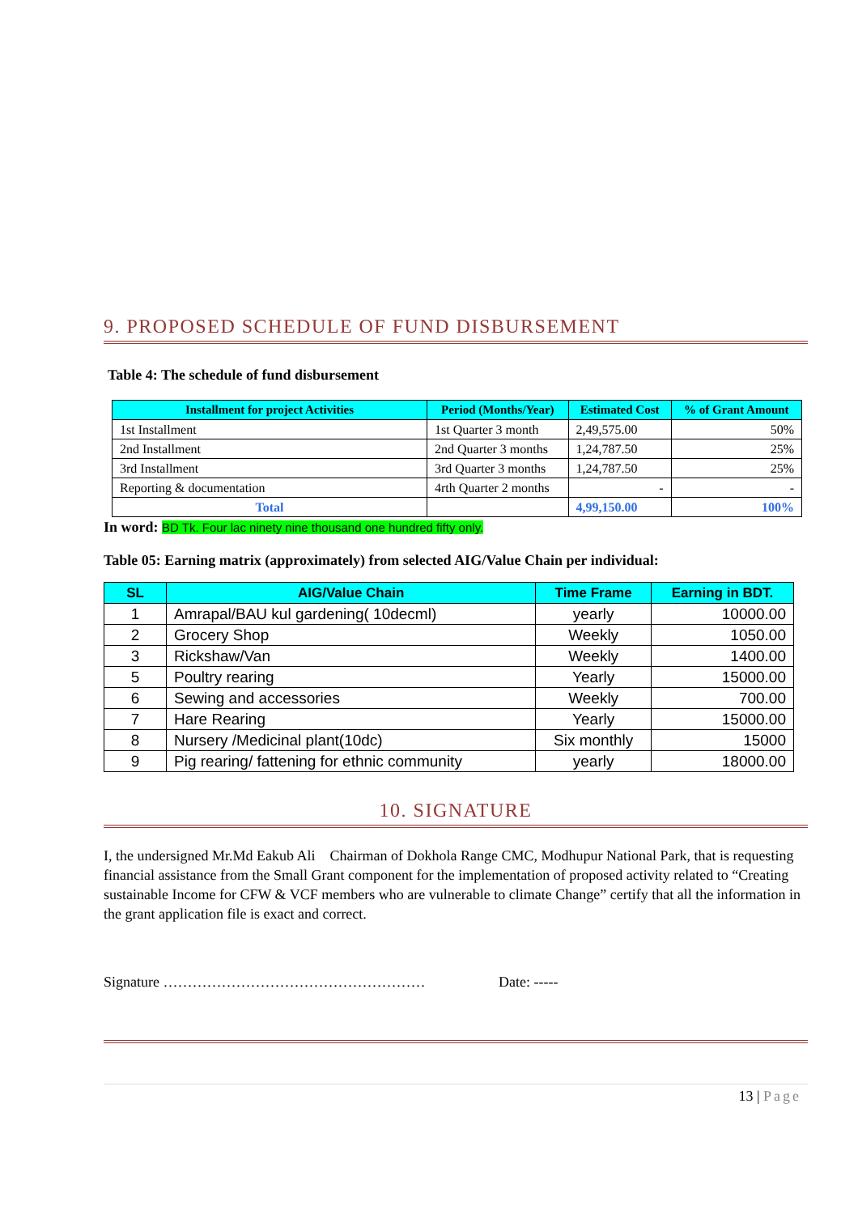9. PROPOSED SCHEDULE OF FUND DISBURSEMENT
Table 4: The schedule of fund disbursement
| Installment for project Activities | Period (Months/Year) | Estimated Cost | % of Grant Amount |
| --- | --- | --- | --- |
| 1st Installment | 1st Quarter 3 month | 2,49,575.00 | 50% |
| 2nd Installment | 2nd Quarter 3 months | 1,24,787.50 | 25% |
| 3rd Installment | 3rd Quarter 3 months | 1,24,787.50 | 25% |
| Reporting & documentation | 4rth Quarter 2 months | - | - |
| Total | | 4,99,150.00 | 100% |
In word: BD Tk. Four lac ninety nine thousand one hundred fifty only.
Table 05: Earning matrix (approximately) from selected AIG/Value Chain per individual:
| SL | AIG/Value Chain | Time Frame | Earning in BDT. |
| --- | --- | --- | --- |
| 1 | Amrapal/BAU kul gardening( 10decml) | yearly | 10000.00 |
| 2 | Grocery Shop | Weekly | 1050.00 |
| 3 | Rickshaw/Van | Weekly | 1400.00 |
| 5 | Poultry rearing | Yearly | 15000.00 |
| 6 | Sewing and accessories | Weekly | 700.00 |
| 7 | Hare Rearing | Yearly | 15000.00 |
| 8 | Nursery /Medicinal plant(10dc) | Six monthly | 15000 |
| 9 | Pig rearing/ fattening for ethnic community | yearly | 18000.00 |
10. SIGNATURE
I, the undersigned Mr.Md Eakub Ali Chairman of Dokhola Range CMC, Modhupur National Park, that is requesting financial assistance from the Small Grant component for the implementation of proposed activity related to “Creating sustainable Income for CFW & VCF members who are vulnerable to climate Change” certify that all the information in the grant application file is exact and correct.
Signature ……………………………………………… Date: -----
13 | Page